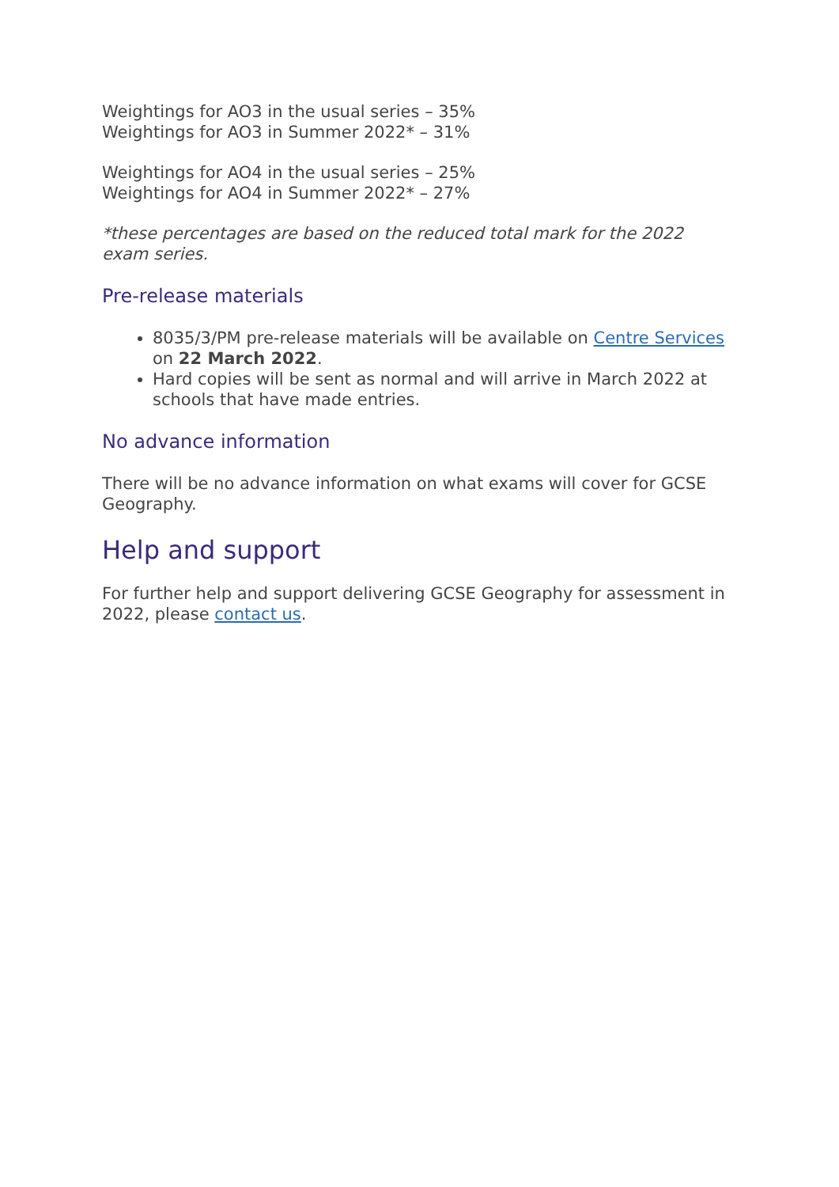Weightings for AO3 in the usual series – 35%
Weightings for AO3 in Summer 2022* – 31%
Weightings for AO4 in the usual series – 25%
Weightings for AO4 in Summer 2022* – 27%
*these percentages are based on the reduced total mark for the 2022 exam series.
Pre-release materials
8035/3/PM pre-release materials will be available on Centre Services on 22 March 2022.
Hard copies will be sent as normal and will arrive in March 2022 at schools that have made entries.
No advance information
There will be no advance information on what exams will cover for GCSE Geography.
Help and support
For further help and support delivering GCSE Geography for assessment in 2022, please contact us.